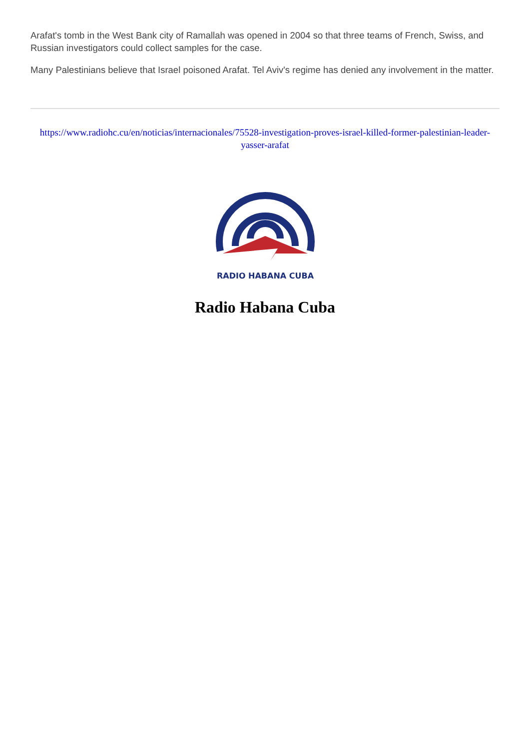Arafat's tomb in the West Bank city of Ramallah was opened in 2004 so that three teams of French, Swiss, and Russian investigators could collect samples for the case.
Many Palestinians believe that Israel poisoned Arafat. Tel Aviv's regime has denied any involvement in the matter.
https://www.radiohc.cu/en/noticias/internacionales/75528-investigation-proves-israel-killed-former-palestinian-leader-yasser-arafat
RADIO HABANA CUBA
Radio Habana Cuba